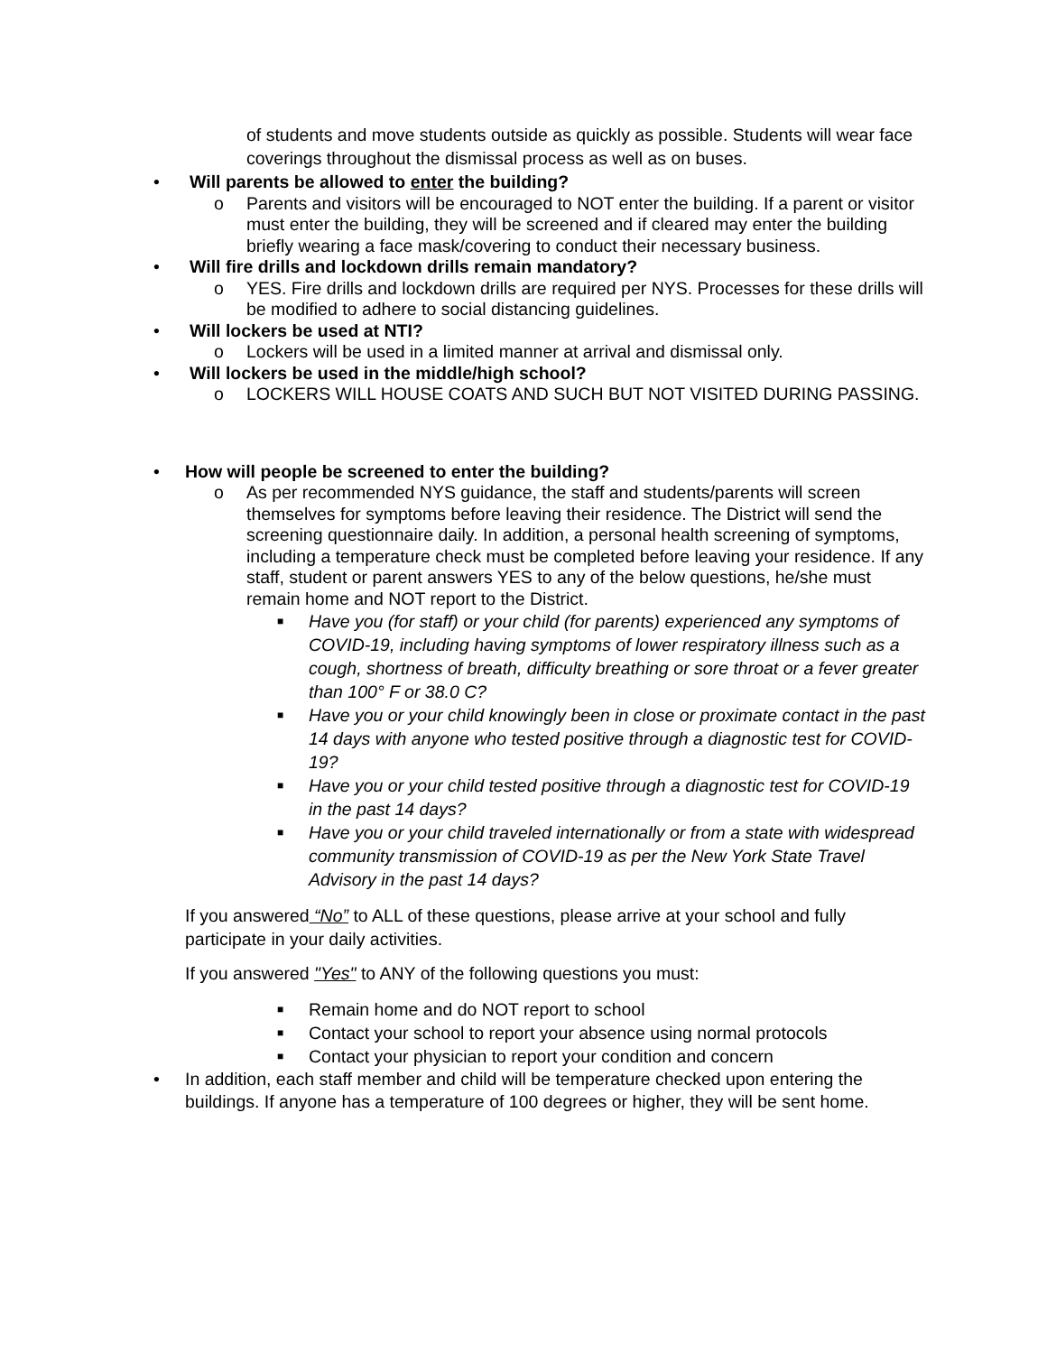of students and move students outside as quickly as possible. Students will wear face coverings throughout the dismissal process as well as on buses.
• Will parents be allowed to enter the building?
o Parents and visitors will be encouraged to NOT enter the building. If a parent or visitor must enter the building, they will be screened and if cleared may enter the building briefly wearing a face mask/covering to conduct their necessary business.
• Will fire drills and lockdown drills remain mandatory?
o YES. Fire drills and lockdown drills are required per NYS. Processes for these drills will be modified to adhere to social distancing guidelines.
• Will lockers be used at NTI?
o Lockers will be used in a limited manner at arrival and dismissal only.
• Will lockers be used in the middle/high school?
o LOCKERS WILL HOUSE COATS AND SUCH BUT NOT VISITED DURING PASSING.
• How will people be screened to enter the building?
o As per recommended NYS guidance, the staff and students/parents will screen themselves for symptoms before leaving their residence. The District will send the screening questionnaire daily. In addition, a personal health screening of symptoms, including a temperature check must be completed before leaving your residence. If any staff, student or parent answers YES to any of the below questions, he/she must remain home and NOT report to the District.
■
Have you (for staff) or your child (for parents) experienced any symptoms of COVID-19, including having symptoms of lower respiratory illness such as a cough, shortness of breath, difficulty breathing or sore throat or a fever greater than 100° F or 38.0 C?
■
Have you or your child knowingly been in close or proximate contact in the past 14 days with anyone who tested positive through a diagnostic test for COVID-19?
■
Have you or your child tested positive through a diagnostic test for COVID-19 in the past 14 days?
■
Have you or your child traveled internationally or from a state with widespread community transmission of COVID-19 as per the New York State Travel Advisory in the past 14 days?
If you answered “No” to ALL of these questions, please arrive at your school and fully participate in your daily activities.
If you answered "Yes" to ANY of the following questions you must:
■
Remain home and do NOT report to school
■
Contact your school to report your absence using normal protocols
■
Contact your physician to report your condition and concern
• In addition, each staff member and child will be temperature checked upon entering the buildings. If anyone has a temperature of 100 degrees or higher, they will be sent home.